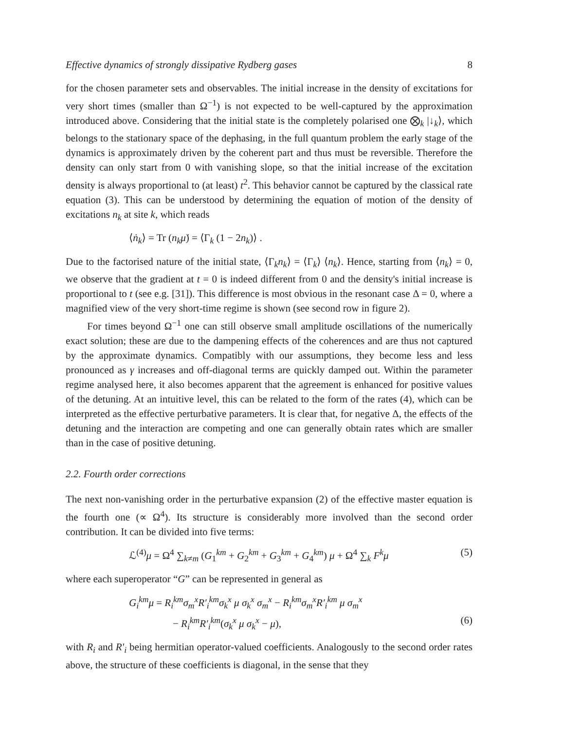Effective dynamics of strongly dissipative Rydberg gases 8
for the chosen parameter sets and observables. The initial increase in the density of excitations for very short times (smaller than Ω<sup>−1</sup>) is not expected to be well-captured by the approximation introduced above. Considering that the initial state is the completely polarised one ⨂<sub>k</sub> |↓<sub>k</sub>⟩, which belongs to the stationary space of the dephasing, in the full quantum problem the early stage of the dynamics is approximately driven by the coherent part and thus must be reversible. Therefore the density can only start from 0 with vanishing slope, so that the initial increase of the excitation density is always proportional to (at least) t<sup>2</sup>. This behavior cannot be captured by the classical rate equation (3). This can be understood by determining the equation of motion of the density of excitations n<sub>k</sub> at site k, which reads
⟨ṅ<sub>k</sub>⟩ = Tr (n<sub>k</sub>μ̇) = ⟨Γ<sub>k</sub> (1 − 2n<sub>k</sub>)⟩ .
Due to the factorised nature of the initial state, ⟨Γ<sub>k</sub>n<sub>k</sub>⟩ = ⟨Γ<sub>k</sub>⟩ ⟨n<sub>k</sub>⟩. Hence, starting from ⟨n<sub>k</sub>⟩ = 0, we observe that the gradient at t = 0 is indeed different from 0 and the density's initial increase is proportional to t (see e.g. [31]). This difference is most obvious in the resonant case Δ = 0, where a magnified view of the very short-time regime is shown (see second row in figure 2).
For times beyond Ω<sup>−1</sup> one can still observe small amplitude oscillations of the numerically exact solution; these are due to the dampening effects of the coherences and are thus not captured by the approximate dynamics. Compatibly with our assumptions, they become less and less pronounced as γ increases and off-diagonal terms are quickly damped out. Within the parameter regime analysed here, it also becomes apparent that the agreement is enhanced for positive values of the detuning. At an intuitive level, this can be related to the form of the rates (4), which can be interpreted as the effective perturbative parameters. It is clear that, for negative Δ, the effects of the detuning and the interaction are competing and one can generally obtain rates which are smaller than in the case of positive detuning.
2.2. Fourth order corrections
The next non-vanishing order in the perturbative expansion (2) of the effective master equation is the fourth one (∝ Ω<sup>4</sup>). Its structure is considerably more involved than the second order contribution. It can be divided into five terms:
ℒ<sup>(4)</sup>μ = Ω<sup>4</sup> ∑<sub>k≠m</sub> (G<sub>1</sub><sup>km</sup> + G<sub>2</sub><sup>km</sup> + G<sub>3</sub><sup>km</sup> + G<sub>4</sub><sup>km</sup>) μ + Ω<sup>4</sup> ∑<sub>k</sub> F<sup>k</sup>μ (5)
where each superoperator “G” can be represented in general as
G<sub>i</sub><sup>km</sup>μ = R<sub>i</sub><sup>km</sup>σ<sub>m</sub><sup>x</sup>R′<sub>i</sub><sup>km</sup>σ<sub>k</sub><sup>x</sup> μ σ<sub>k</sub><sup>x</sup> σ<sub>m</sub><sup>x</sup> − R<sub>i</sub><sup>km</sup>σ<sub>m</sub><sup>x</sup>R′<sub>i</sub><sup>km</sup> μ σ<sub>m</sub><sup>x</sup>
− R<sub>i</sub><sup>km</sup>R′<sub>i</sub><sup>km</sup>(σ<sub>k</sub><sup>x</sup> μ σ<sub>k</sub><sup>x</sup> − μ), (6)
with R<sub>i</sub> and R′<sub>i</sub> being hermitian operator-valued coefficients. Analogously to the second order rates above, the structure of these coefficients is diagonal, in the sense that they